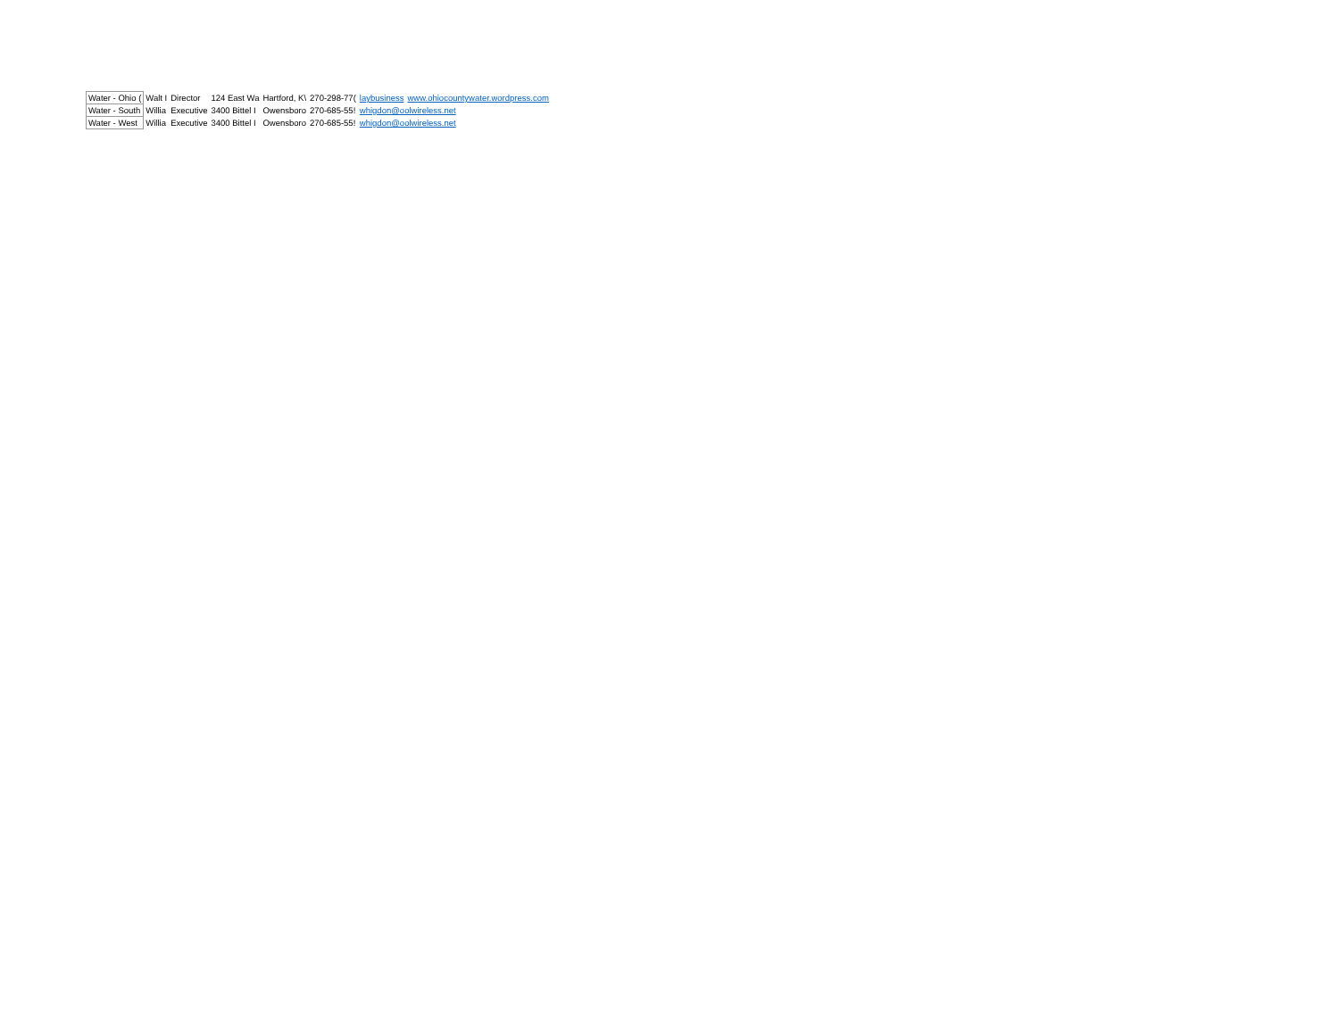| Water - Ohio ( | Walt I | Director | 124 East Wa | Hartford, K\ | 270-298-77( | laybusiness | www.ohiocountywater.wordpress.com |
| Water - South | Willia | Executive | 3400 Bittel I | Owensboro | 270-685-55! | whigdon@oolwireless.net | |
| Water - West | Willia | Executive | 3400 Bittel I | Owensboro | 270-685-55! | whigdon@oolwireless.net | |